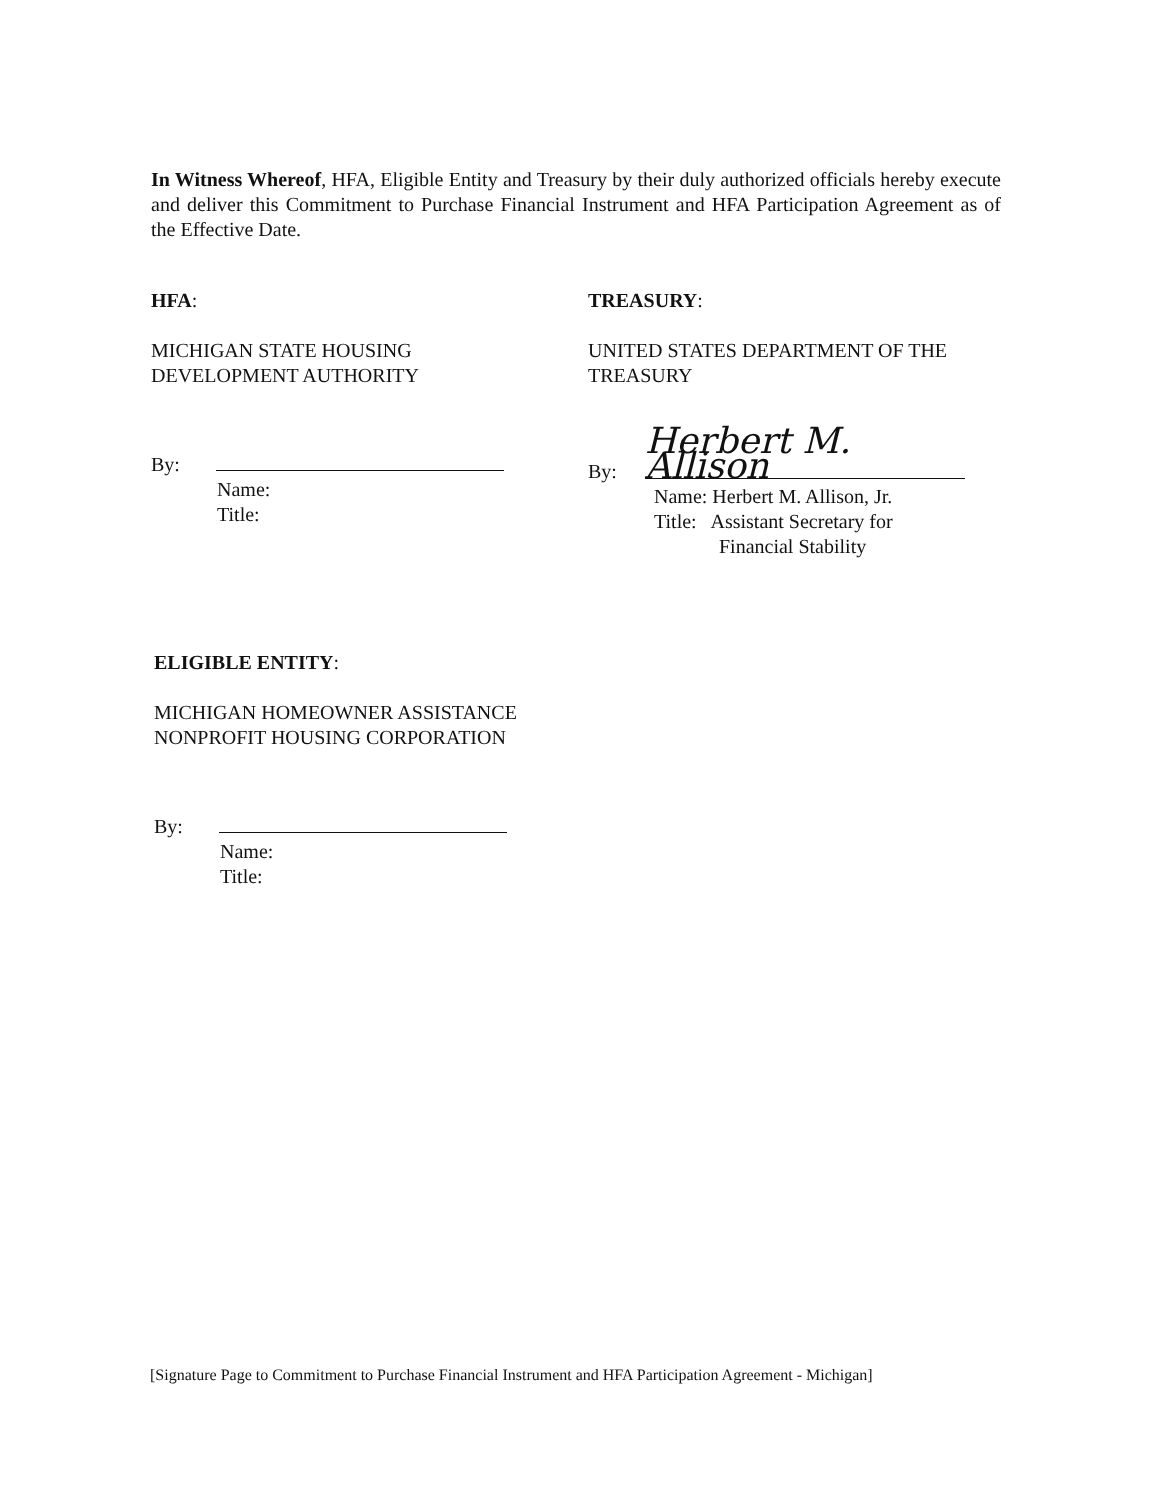In Witness Whereof, HFA, Eligible Entity and Treasury by their duly authorized officials hereby execute and deliver this Commitment to Purchase Financial Instrument and HFA Participation Agreement as of the Effective Date.
HFA:
MICHIGAN STATE HOUSING
DEVELOPMENT AUTHORITY
By:
Name:
Title:
TREASURY:
UNITED STATES DEPARTMENT OF THE
TREASURY
By: Herbert M. Allison
Name: Herbert M. Allison, Jr.
Title: Assistant Secretary for
Financial Stability
ELIGIBLE ENTITY:
MICHIGAN HOMEOWNER ASSISTANCE
NONPROFIT HOUSING CORPORATION
By:
Name:
Title:
[Signature Page to Commitment to Purchase Financial Instrument and HFA Participation Agreement - Michigan]